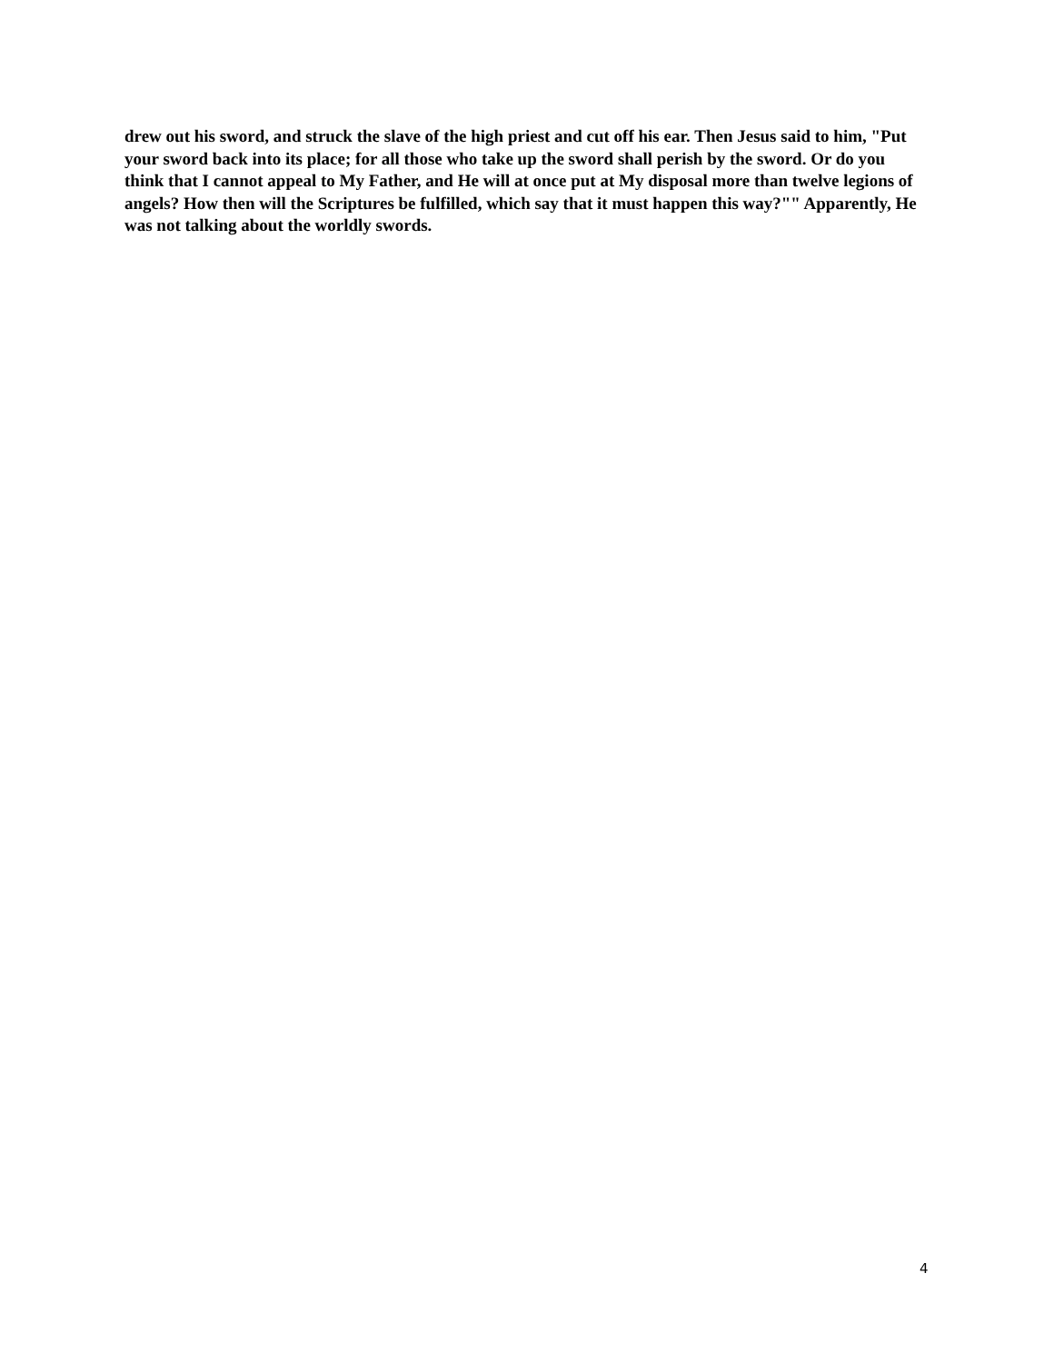drew out his sword, and struck the slave of the high priest and cut off his ear. Then Jesus said to him, "Put your sword back into its place; for all those who take up the sword shall perish by the sword. Or do you think that I cannot appeal to My Father, and He will at once put at My disposal more than twelve legions of angels? How then will the Scriptures be fulfilled, which say that it must happen this way?"" Apparently, He was not talking about the worldly swords.
4